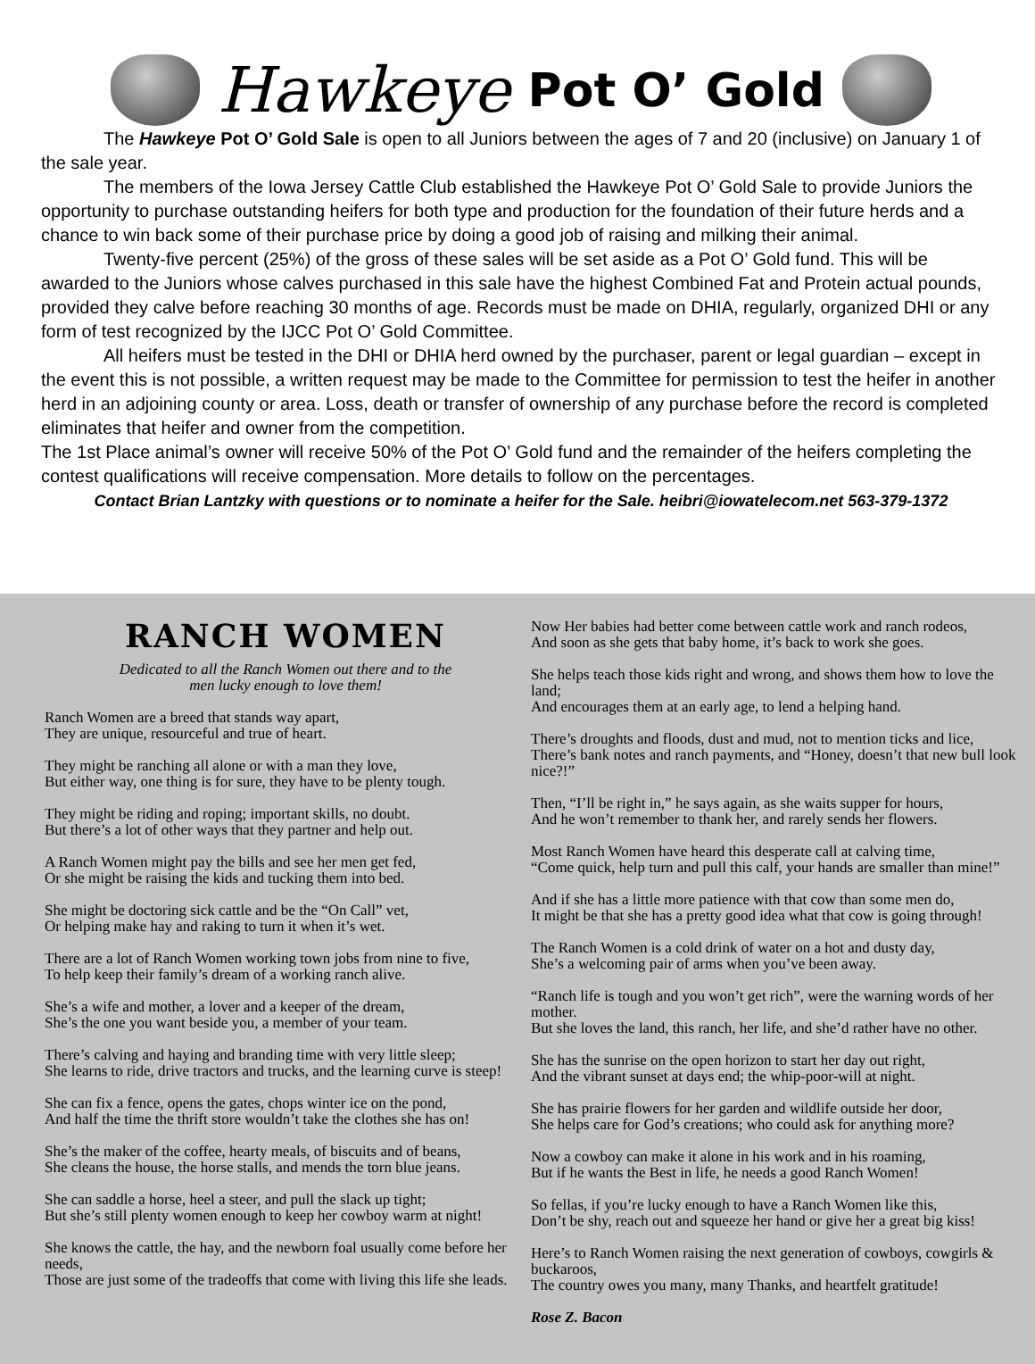Hawkeye Pot O’ Gold
The Hawkeye Pot O’ Gold Sale is open to all Juniors between the ages of 7 and 20 (inclusive) on January 1 of the sale year.
The members of the Iowa Jersey Cattle Club established the Hawkeye Pot O’ Gold Sale to provide Juniors the opportunity to purchase outstanding heifers for both type and production for the foundation of their future herds and a chance to win back some of their purchase price by doing a good job of raising and milking their animal.
Twenty-five percent (25%) of the gross of these sales will be set aside as a Pot O’ Gold fund. This will be awarded to the Juniors whose calves purchased in this sale have the highest Combined Fat and Protein actual pounds, provided they calve before reaching 30 months of age. Records must be made on DHIA, regularly, organized DHI or any form of test recognized by the IJCC Pot O’ Gold Committee.
All heifers must be tested in the DHI or DHIA herd owned by the purchaser, parent or legal guardian – except in the event this is not possible, a written request may be made to the Committee for permission to test the heifer in another herd in an adjoining county or area. Loss, death or transfer of ownership of any purchase before the record is completed eliminates that heifer and owner from the competition.
The 1st Place animal’s owner will receive 50% of the Pot O’ Gold fund and the remainder of the heifers completing the contest qualifications will receive compensation. More details to follow on the percentages.
Contact Brian Lantzky with questions or to nominate a heifer for the Sale. heibri@iowatelecom.net 563-379-1372
RANCH WOMEN
Dedicated to all the Ranch Women out there and to the
men lucky enough to love them!
Ranch Women are a breed that stands way apart,
They are unique, resourceful and true of heart.
They might be ranching all alone or with a man they love,
But either way, one thing is for sure, they have to be plenty tough.
They might be riding and roping; important skills, no doubt.
But there’s a lot of other ways that they partner and help out.
A Ranch Women might pay the bills and see her men get fed,
Or she might be raising the kids and tucking them into bed.
She might be doctoring sick cattle and be the “On Call” vet,
Or helping make hay and raking to turn it when it’s wet.
There are a lot of Ranch Women working town jobs from nine to five,
To help keep their family’s dream of a working ranch alive.
She’s a wife and mother, a lover and a keeper of the dream,
She’s the one you want beside you, a member of your team.
There’s calving and haying and branding time with very little sleep;
She learns to ride, drive tractors and trucks, and the learning curve is steep!
She can fix a fence, opens the gates, chops winter ice on the pond,
And half the time the thrift store wouldn’t take the clothes she has on!
She’s the maker of the coffee, hearty meals, of biscuits and of beans,
She cleans the house, the horse stalls, and mends the torn blue jeans.
She can saddle a horse, heel a steer, and pull the slack up tight;
But she’s still plenty women enough to keep her cowboy warm at night!
She knows the cattle, the hay, and the newborn foal usually come before her needs,
Those are just some of the tradeoffs that come with living this life she leads.
Now Her babies had better come between cattle work and ranch rodeos,
And soon as she gets that baby home, it’s back to work she goes.
She helps teach those kids right and wrong, and shows them how to love the land;
And encourages them at an early age, to lend a helping hand.
There’s droughts and floods, dust and mud, not to mention ticks and lice,
There’s bank notes and ranch payments, and “Honey, doesn’t that new bull look nice?!”
Then, “I’ll be right in,” he says again, as she waits supper for hours,
And he won’t remember to thank her, and rarely sends her flowers.
Most Ranch Women have heard this desperate call at calving time,
“Come quick, help turn and pull this calf, your hands are smaller than mine!”
And if she has a little more patience with that cow than some men do,
It might be that she has a pretty good idea what that cow is going through!
The Ranch Women is a cold drink of water on a hot and dusty day,
She’s a welcoming pair of arms when you’ve been away.
“Ranch life is tough and you won’t get rich”, were the warning words of her mother.
But she loves the land, this ranch, her life, and she’d rather have no other.
She has the sunrise on the open horizon to start her day out right,
And the vibrant sunset at days end; the whip-poor-will at night.
She has prairie flowers for her garden and wildlife outside her door,
She helps care for God’s creations; who could ask for anything more?
Now a cowboy can make it alone in his work and in his roaming,
But if he wants the Best in life, he needs a good Ranch Women!
So fellas, if you’re lucky enough to have a Ranch Women like this,
Don’t be shy, reach out and squeeze her hand or give her a great big kiss!
Here’s to Ranch Women raising the next generation of cowboys, cowgirls & buckaroos,
The country owes you many, many Thanks, and heartfelt gratitude!
Rose Z. Bacon